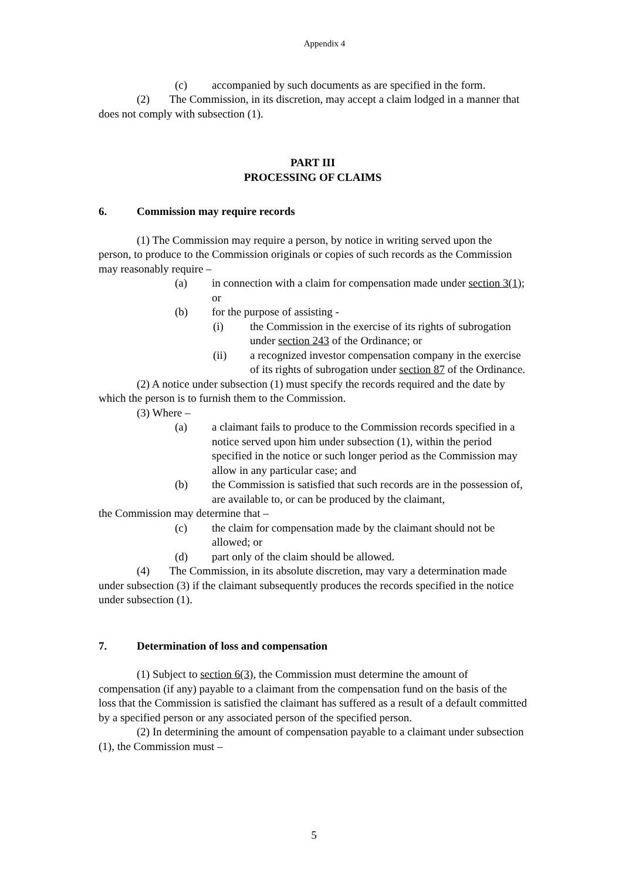Appendix 4
(c) accompanied by such documents as are specified in the form.
(2) The Commission, in its discretion, may accept a claim lodged in a manner that does not comply with subsection (1).
PART III
PROCESSING OF CLAIMS
6. Commission may require records
(1) The Commission may require a person, by notice in writing served upon the person, to produce to the Commission originals or copies of such records as the Commission may reasonably require –
(a) in connection with a claim for compensation made under section 3(1); or
(b) for the purpose of assisting -
(i) the Commission in the exercise of its rights of subrogation under section 243 of the Ordinance; or
(ii) a recognized investor compensation company in the exercise of its rights of subrogation under section 87 of the Ordinance.
(2) A notice under subsection (1) must specify the records required and the date by which the person is to furnish them to the Commission.
(3) Where –
(a) a claimant fails to produce to the Commission records specified in a notice served upon him under subsection (1), within the period specified in the notice or such longer period as the Commission may allow in any particular case; and
(b) the Commission is satisfied that such records are in the possession of, are available to, or can be produced by the claimant,
the Commission may determine that –
(c) the claim for compensation made by the claimant should not be allowed; or
(d) part only of the claim should be allowed.
(4) The Commission, in its absolute discretion, may vary a determination made under subsection (3) if the claimant subsequently produces the records specified in the notice under subsection (1).
7. Determination of loss and compensation
(1) Subject to section 6(3), the Commission must determine the amount of compensation (if any) payable to a claimant from the compensation fund on the basis of the loss that the Commission is satisfied the claimant has suffered as a result of a default committed by a specified person or any associated person of the specified person.
(2) In determining the amount of compensation payable to a claimant under subsection (1), the Commission must –
5